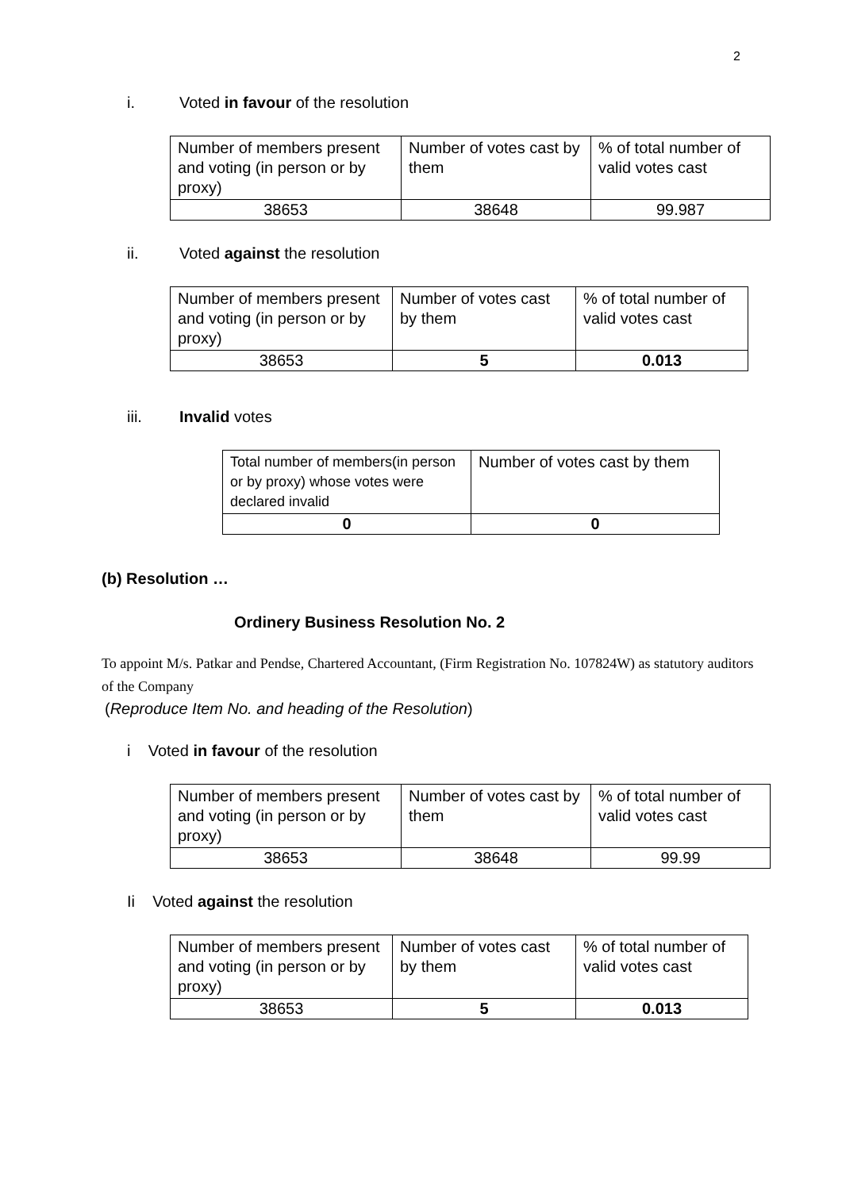2
i. Voted in favour of the resolution
| Number of members present and voting (in person or by proxy) | Number of votes cast by them | % of total number of valid votes cast |
| 38653 | 38648 | 99.987 |
ii. Voted against the resolution
| Number of members present and voting (in person or by proxy) | Number of votes cast by them | % of total number of valid votes cast |
| 38653 | 5 | 0.013 |
iii. Invalid votes
| Total number of members(in person or by proxy) whose votes were declared invalid | Number of votes cast by them |
| 0 | 0 |
(b) Resolution …
Ordinery Business Resolution No. 2
To appoint M/s. Patkar and Pendse, Chartered Accountant, (Firm Registration No. 107824W) as statutory auditors of the Company
(Reproduce Item No. and heading of the Resolution)
i Voted in favour of the resolution
| Number of members present and voting (in person or by proxy) | Number of votes cast by them | % of total number of valid votes cast |
| 38653 | 38648 | 99.99 |
Ii Voted against the resolution
| Number of members present and voting (in person or by proxy) | Number of votes cast by them | % of total number of valid votes cast |
| 38653 | 5 | 0.013 |